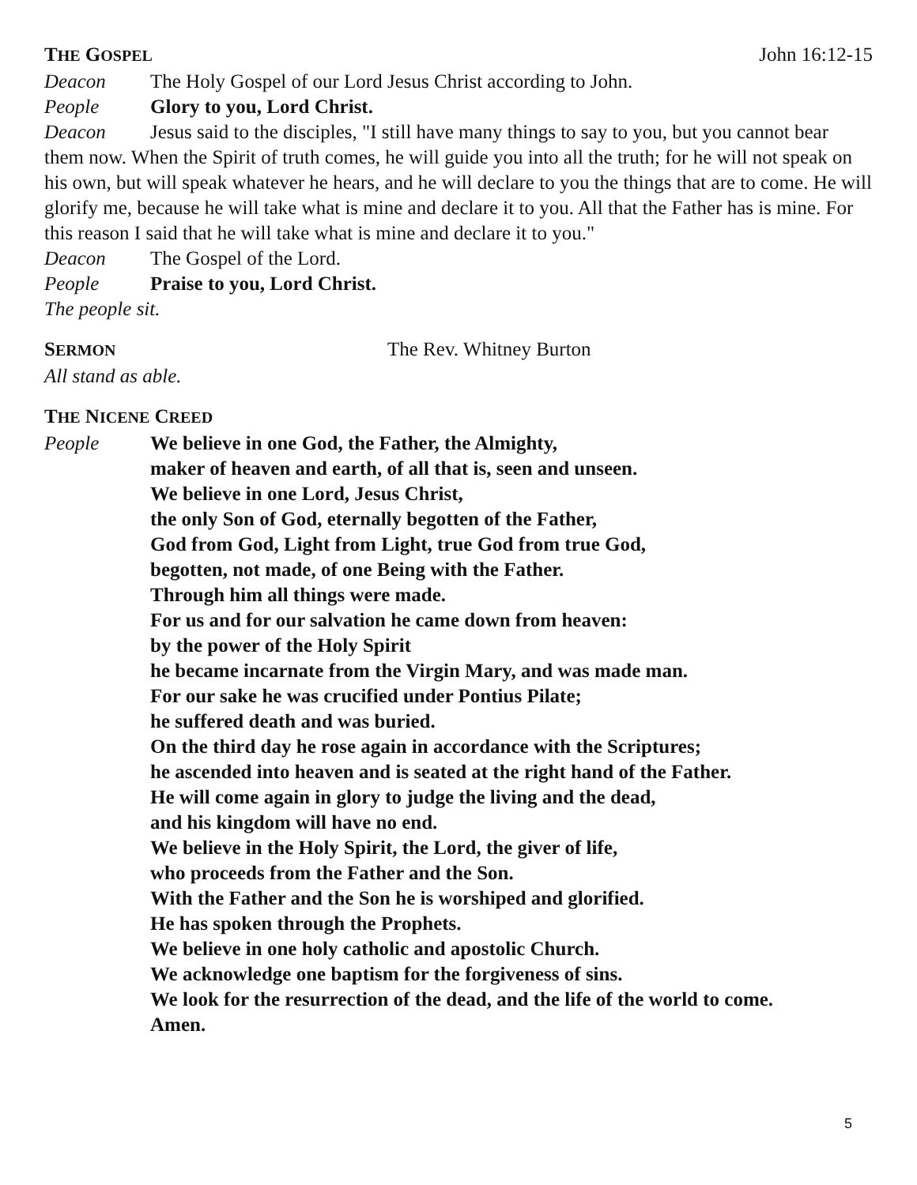THE GOSPEL John 16:12-15
Deacon The Holy Gospel of our Lord Jesus Christ according to John.
People Glory to you, Lord Christ.
Deacon Jesus said to the disciples, "I still have many things to say to you, but you cannot bear them now. When the Spirit of truth comes, he will guide you into all the truth; for he will not speak on his own, but will speak whatever he hears, and he will declare to you the things that are to come. He will glorify me, because he will take what is mine and declare it to you. All that the Father has is mine. For this reason I said that he will take what is mine and declare it to you."
Deacon The Gospel of the Lord.
People Praise to you, Lord Christ.
The people sit.
SERMON The Rev. Whitney Burton
All stand as able.
THE NICENE CREED
People
We believe in one God, the Father, the Almighty,
maker of heaven and earth, of all that is, seen and unseen.
We believe in one Lord, Jesus Christ,
the only Son of God, eternally begotten of the Father,
God from God, Light from Light, true God from true God,
begotten, not made, of one Being with the Father.
Through him all things were made.
For us and for our salvation he came down from heaven:
by the power of the Holy Spirit
he became incarnate from the Virgin Mary, and was made man.
For our sake he was crucified under Pontius Pilate;
he suffered death and was buried.
On the third day he rose again in accordance with the Scriptures;
he ascended into heaven and is seated at the right hand of the Father.
He will come again in glory to judge the living and the dead,
and his kingdom will have no end.
We believe in the Holy Spirit, the Lord, the giver of life,
who proceeds from the Father and the Son.
With the Father and the Son he is worshiped and glorified.
He has spoken through the Prophets.
We believe in one holy catholic and apostolic Church.
We acknowledge one baptism for the forgiveness of sins.
We look for the resurrection of the dead, and the life of the world to come.
Amen.
5